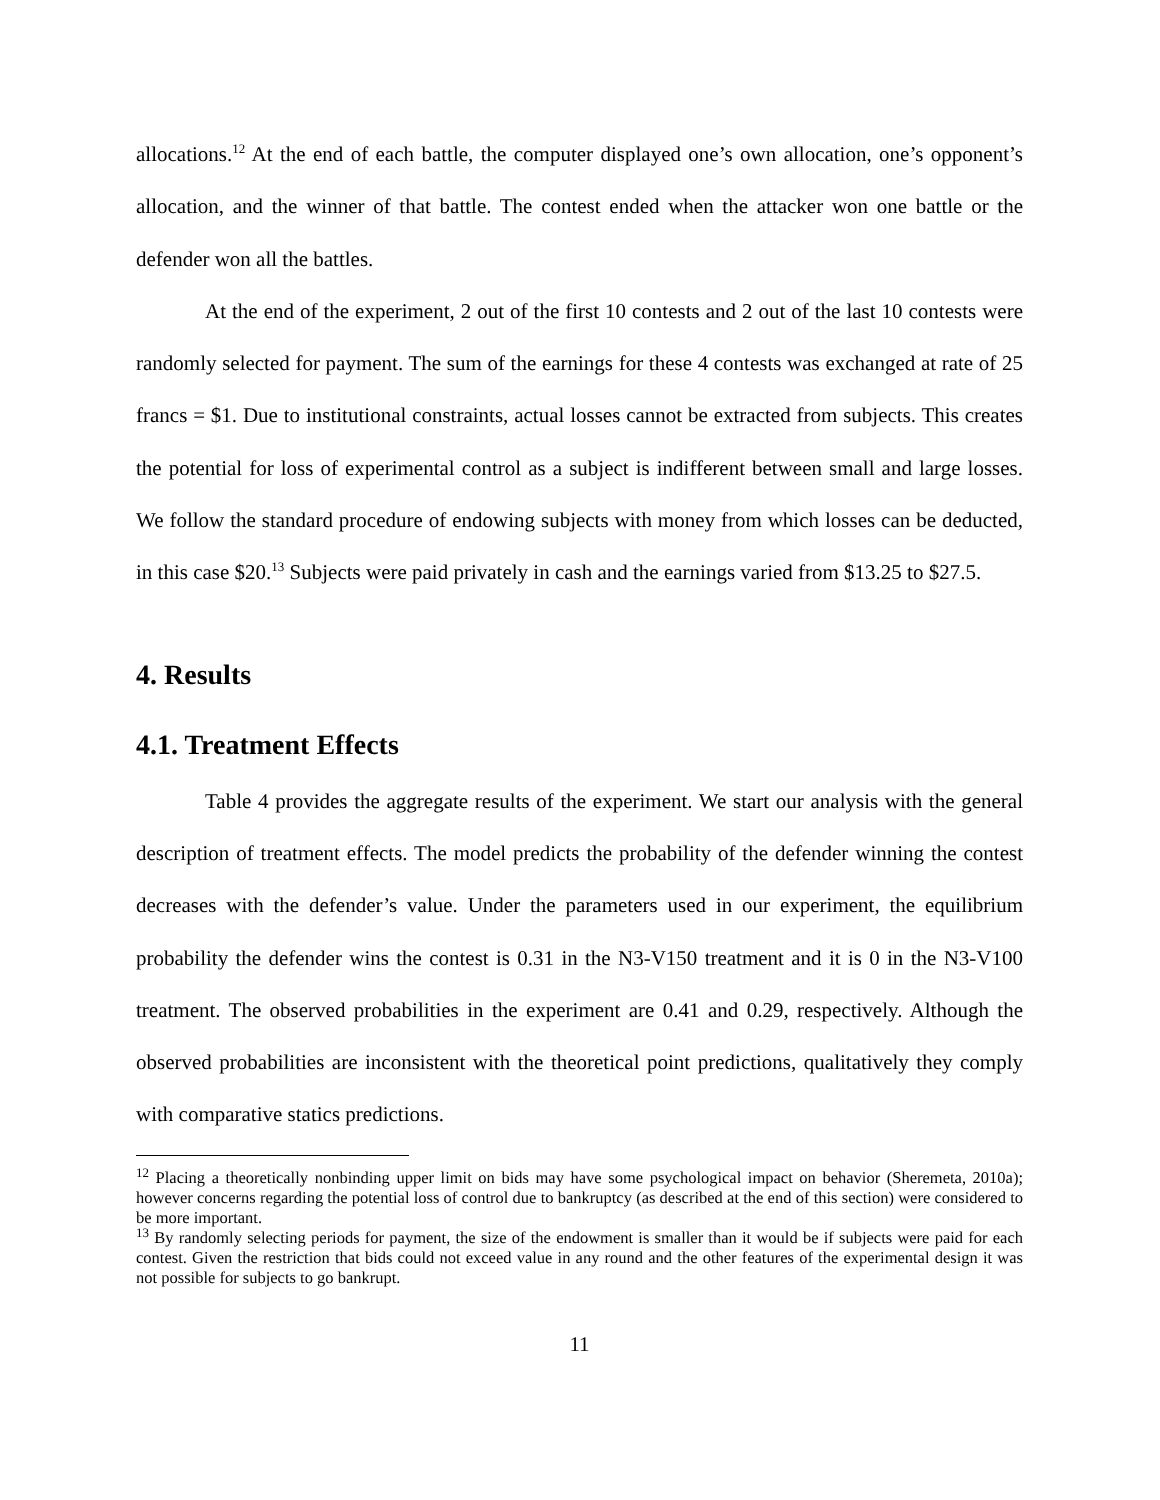allocations.<sup>12</sup> At the end of each battle, the computer displayed one’s own allocation, one’s opponent’s allocation, and the winner of that battle. The contest ended when the attacker won one battle or the defender won all the battles.
At the end of the experiment, 2 out of the first 10 contests and 2 out of the last 10 contests were randomly selected for payment. The sum of the earnings for these 4 contests was exchanged at rate of 25 francs = $1. Due to institutional constraints, actual losses cannot be extracted from subjects. This creates the potential for loss of experimental control as a subject is indifferent between small and large losses. We follow the standard procedure of endowing subjects with money from which losses can be deducted, in this case $20.<sup>13</sup> Subjects were paid privately in cash and the earnings varied from $13.25 to $27.5.
4. Results
4.1. Treatment Effects
Table 4 provides the aggregate results of the experiment. We start our analysis with the general description of treatment effects. The model predicts the probability of the defender winning the contest decreases with the defender’s value. Under the parameters used in our experiment, the equilibrium probability the defender wins the contest is 0.31 in the N3-V150 treatment and it is 0 in the N3-V100 treatment. The observed probabilities in the experiment are 0.41 and 0.29, respectively. Although the observed probabilities are inconsistent with the theoretical point predictions, qualitatively they comply with comparative statics predictions.
<sup>12</sup> Placing a theoretically nonbinding upper limit on bids may have some psychological impact on behavior (Sheremeta, 2010a); however concerns regarding the potential loss of control due to bankruptcy (as described at the end of this section) were considered to be more important.
<sup>13</sup> By randomly selecting periods for payment, the size of the endowment is smaller than it would be if subjects were paid for each contest. Given the restriction that bids could not exceed value in any round and the other features of the experimental design it was not possible for subjects to go bankrupt.
11